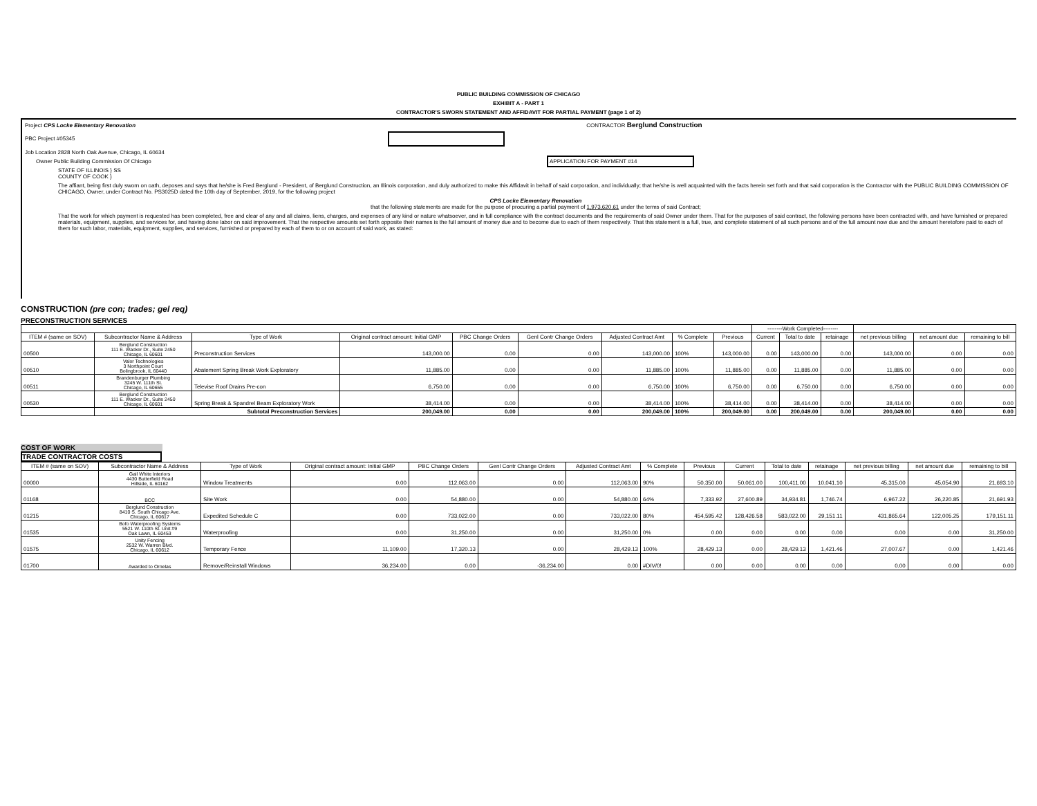PUBLIC BUILDING COMMISSION OF CHICAGO
EXHIBIT A - PART 1
CONTRACTOR'S SWORN STATEMENT AND AFFIDAVIT FOR PARTIAL PAYMENT (page 1 of 2)
Project CPS Locke Elementary Renovation CONTRACTOR Berglund Construction
PBC Project #05345
Job Location 2828 North Oak Avenue, Chicago, IL 60634
Owner Public Building Commission Of Chicago APPLICATION FOR PAYMENT #14
STATE OF ILLINOIS } SS
COUNTY OF COOK }
The affiant, being first duly sworn on oath, deposes and says that he/she is Fred Berglund - President, of Berglund Construction, an Illinois corporation, and duly authorized to make this Affidavit in behalf of said corporation, and individually; that he/she is well acquainted with the facts herein set forth and that said corporation is the Contractor with the PUBLIC BUILDING COMMISSION OF CHICAGO, Owner, under Contract No. PS3025D dated the 10th day of September, 2019, for the following project
CPS Locke Elementary Renovation
that the following statements are made for the purpose of procuring a partial payment of 1,973,620.61 under the terms of said Contract;
That the work for which payment is requested has been completed, free and clear of any and all claims, liens, charges, and expenses of any kind or nature whatsoever, and in full compliance with the contract documents and the requirements of said Owner under them. That for the purposes of said contract, the following persons have been contracted with, and have furnished or prepared materials, equipment, supplies, and services for, and having done labor on said improvement. That the respective amounts set forth opposite their names is the full amount of money due and to become due to each of them respectively. That this statement is a full, true, and complete statement of all such persons and of the full amount now due and the amount heretofore paid to each of them for such labor, materials, equipment, supplies, and services, furnished or prepared by each of them to or on account of said work, as stated:
CONSTRUCTION (pre con; trades; gel req)
PRECONSTRUCTION SERVICES
| | | | | | | | | | --------Work Completed-------- | | | | | |
| --- | --- | --- | --- | --- | --- | --- | --- | --- | --- | --- | --- | --- | --- | --- |
| ITEM # (same on SOV) | Subcontractor Name & Address | Type of Work | Original contract amount: Initial GMP | PBC Change Orders | Genl Contr Change Orders | Adjusted Contract Amt | % Complete | Previous | Current | Total to date | retainage | net previous billing | net amount due | remaining to bill |
| 00500 | Berglund Construction 111 E. Wacker Dr., Suite 2450 Chicago, IL 60601 | Preconstruction Services | 143,000.00 | 0.00 | 0.00 | 143,000.00 | 100% | 143,000.00 | 0.00 | 143,000.00 | 0.00 | 143,000.00 | 0.00 | 0.00 |
| 00510 | Valor Technologies 3 Northpoint Court Bolingbrook, IL 60440 | Abatement Spring Break Work Exploratory | 11,885.00 | 0.00 | 0.00 | 11,885.00 | 100% | 11,885.00 | 0.00 | 11,885.00 | 0.00 | 11,885.00 | 0.00 | 0.00 |
| 00511 | Brandenburger Plumbing 3245 W. 111th St. Chicago, IL 60655 | Televise Roof Drains Pre-con | 6,750.00 | 0.00 | 0.00 | 6,750.00 | 100% | 6,750.00 | 0.00 | 6,750.00 | 0.00 | 6,750.00 | 0.00 | 0.00 |
| 00530 | Berglund Construction 111 E. Wacker Dr., Suite 2450 Chicago, IL 60601 | Spring Break & Spandrel Beam Exploratory Work | 38,414.00 | 0.00 | 0.00 | 38,414.00 | 100% | 38,414.00 | 0.00 | 38,414.00 | 0.00 | 38,414.00 | 0.00 | 0.00 |
| | Subtotal Preconstruction Services | | 200,049.00 | 0.00 | 0.00 | 200,049.00 | 100% | 200,049.00 | 0.00 | 200,049.00 | 0.00 | 200,049.00 | 0.00 | 0.00 |
COST OF WORK
TRADE CONTRACTOR COSTS
| ITEM # (same on SOV) | Subcontractor Name & Address | Type of Work | Original contract amount: Initial GMP | PBC Change Orders | Genl Contr Change Orders | Adjusted Contract Amt | % Complete | Previous | Current | Total to date | retainage | net previous billing | net amount due | remaining to bill |
| --- | --- | --- | --- | --- | --- | --- | --- | --- | --- | --- | --- | --- | --- | --- |
| 00000 | Gail White Interiors 4430 Butterfield Road Hillside, IL 60162 | Window Treatments | 0.00 | 112,063.00 | 0.00 | 112,063.00 | 90% | 50,350.00 | 50,061.00 | 100,411.00 | 10,041.10 | 45,315.00 | 45,054.90 | 21,693.10 |
| 01168 | BCC | Site Work | 0.00 | 54,880.00 | 0.00 | 54,880.00 | 64% | 7,333.92 | 27,600.89 | 34,934.81 | 1,746.74 | 6,967.22 | 26,220.85 | 21,691.93 |
| 01215 | Berglund Construction 8410 S. South Chicago Ave. Chicago, IL 60617 | Expedited Schedule C | 0.00 | 733,022.00 | 0.00 | 733,022.00 | 80% | 454,595.42 | 128,426.58 | 583,022.00 | 29,151.11 | 431,865.64 | 122,005.25 | 179,151.11 |
| 01535 | Bofo Waterproofing Systems 5521 W. 110th St. Unit #9 Oak Lawn, IL 60453 | Waterproofing | 0.00 | 31,250.00 | 0.00 | 31,250.00 | 0% | 0.00 | 0.00 | 0.00 | 0.00 | 0.00 | 0.00 | 31,250.00 |
| 01575 | Unity Fencing 2532 W. Warren Blvd. Chicago, IL 60612 | Temporary Fence | 11,109.00 | 17,320.13 | 0.00 | 28,429.13 | 100% | 28,429.13 | 0.00 | 28,429.13 | 1,421.46 | 27,007.67 | 0.00 | 1,421.46 |
| 01700 | Awarded to Ornelas | Remove/Reinstall Windows | 36,234.00 | 0.00 | -36,234.00 | 0.00 | #DIV/0! | 0.00 | 0.00 | 0.00 | 0.00 | 0.00 | 0.00 | 0.00 |